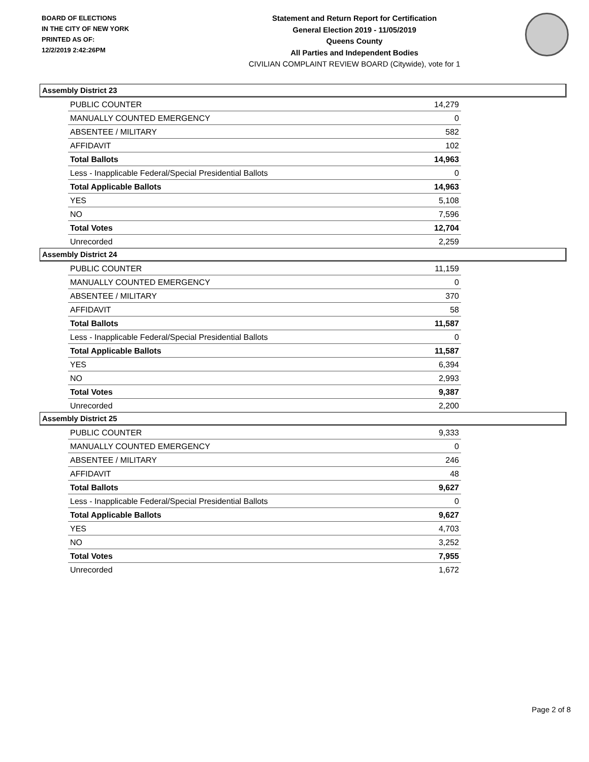BOARD OF ELECTIONS
IN THE CITY OF NEW YORK
PRINTED AS OF:
12/2/2019 2:42:26PM
Statement and Return Report for Certification
General Election 2019 - 11/05/2019
Queens County
All Parties and Independent Bodies
CIVILIAN COMPLAINT REVIEW BOARD (Citywide), vote for 1
Assembly District 23
| PUBLIC COUNTER | 14,279 |
| MANUALLY COUNTED EMERGENCY | 0 |
| ABSENTEE / MILITARY | 582 |
| AFFIDAVIT | 102 |
| Total Ballots | 14,963 |
| Less - Inapplicable Federal/Special Presidential Ballots | 0 |
| Total Applicable Ballots | 14,963 |
| YES | 5,108 |
| NO | 7,596 |
| Total Votes | 12,704 |
| Unrecorded | 2,259 |
Assembly District 24
| PUBLIC COUNTER | 11,159 |
| MANUALLY COUNTED EMERGENCY | 0 |
| ABSENTEE / MILITARY | 370 |
| AFFIDAVIT | 58 |
| Total Ballots | 11,587 |
| Less - Inapplicable Federal/Special Presidential Ballots | 0 |
| Total Applicable Ballots | 11,587 |
| YES | 6,394 |
| NO | 2,993 |
| Total Votes | 9,387 |
| Unrecorded | 2,200 |
Assembly District 25
| PUBLIC COUNTER | 9,333 |
| MANUALLY COUNTED EMERGENCY | 0 |
| ABSENTEE / MILITARY | 246 |
| AFFIDAVIT | 48 |
| Total Ballots | 9,627 |
| Less - Inapplicable Federal/Special Presidential Ballots | 0 |
| Total Applicable Ballots | 9,627 |
| YES | 4,703 |
| NO | 3,252 |
| Total Votes | 7,955 |
| Unrecorded | 1,672 |
Page 2 of 8